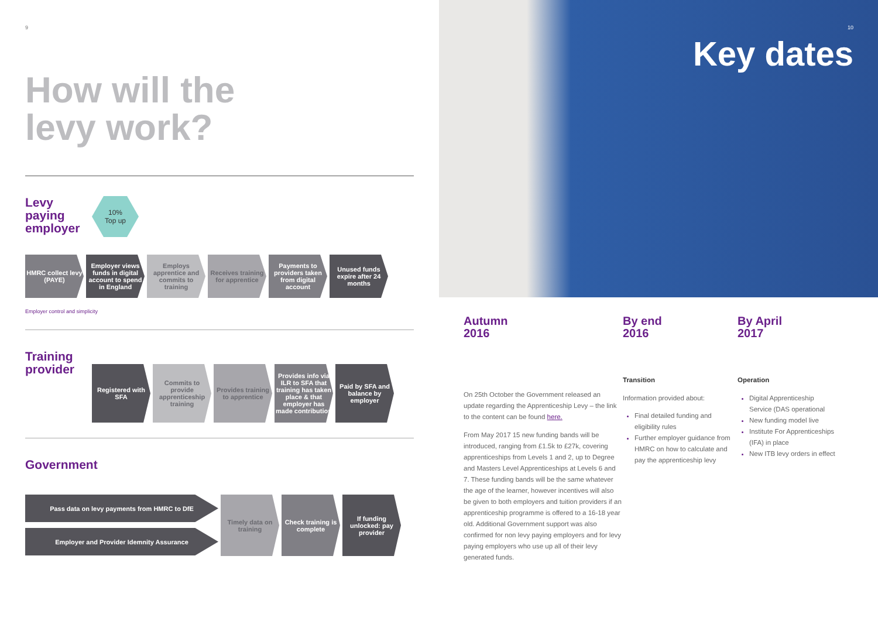9
How will the
levy work?
Levy paying employer
10%
Top up
HMRC collect levy (PAYE)
Employer views funds in digital account to spend in England
Employs apprentice and commits to training
Receives training for apprentice
Payments to providers taken from digital account
Unused funds expire after 24 months
Employer control and simplicity
Training provider
Registered with SFA
Commits to provide apprenticeship training
Provides training to apprentice
Provides info via ILR to SFA that training has taken place & that employer has made contribution
Paid by SFA and balance by employer
Government
Pass data on levy payments from HMRC to DfE
Employer and Provider Idemnity Assurance
Timely data on training
Check training is complete
If funding unlocked: pay provider
10
Key dates
Autumn
2016
On 25th October the Government released an update regarding the Apprenticeship Levy – the link to the content can be found here.
From May 2017 15 new funding bands will be introduced, ranging from £1.5k to £27k, covering apprenticeships from Levels 1 and 2, up to Degree and Masters Level Apprenticeships at Levels 6 and 7. These funding bands will be the same whatever the age of the learner, however incentives will also be given to both employers and tuition providers if an apprenticeship programme is offered to a 16-18 year old. Additional Government support was also confirmed for non levy paying employers and for levy paying employers who use up all of their levy generated funds.
By end
2016
Transition
Information provided about:
Final detailed funding and eligibility rules
Further employer guidance from HMRC on how to calculate and pay the apprenticeship levy
By April
2017
Operation
Digital Apprenticeship Service (DAS operational
New funding model live
Institute For Apprenticeships (IFA) in place
New ITB levy orders in effect